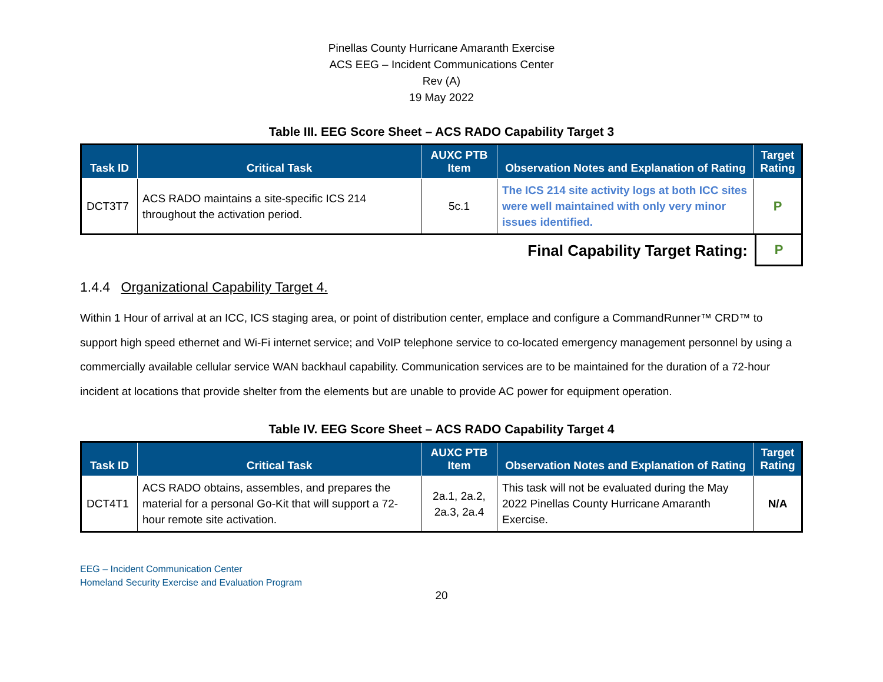Pinellas County Hurricane Amaranth Exercise
ACS EEG – Incident Communications Center
Rev (A)
19 May 2022
Table III. EEG Score Sheet – ACS RADO Capability Target 3
| Task ID | Critical Task | AUXC PTB Item | Observation Notes and Explanation of Rating | Target Rating |
| --- | --- | --- | --- | --- |
| DCT3T7 | ACS RADO maintains a site-specific ICS 214 throughout the activation period. | 5c.1 | The ICS 214 site activity logs at both ICC sites were well maintained with only very minor issues identified. | P |
Final Capability Target Rating:
P
1.4.4 Organizational Capability Target 4.
Within 1 Hour of arrival at an ICC, ICS staging area, or point of distribution center, emplace and configure a CommandRunner™ CRD™ to support high speed ethernet and Wi-Fi internet service; and VoIP telephone service to co-located emergency management personnel by using a commercially available cellular service WAN backhaul capability. Communication services are to be maintained for the duration of a 72-hour incident at locations that provide shelter from the elements but are unable to provide AC power for equipment operation.
Table IV. EEG Score Sheet – ACS RADO Capability Target 4
| Task ID | Critical Task | AUXC PTB Item | Observation Notes and Explanation of Rating | Target Rating |
| --- | --- | --- | --- | --- |
| DCT4T1 | ACS RADO obtains, assembles, and prepares the material for a personal Go-Kit that will support a 72-hour remote site activation. | 2a.1, 2a.2, 2a.3, 2a.4 | This task will not be evaluated during the May 2022 Pinellas County Hurricane Amaranth Exercise. | N/A |
EEG – Incident Communication Center
Homeland Security Exercise and Evaluation Program
20